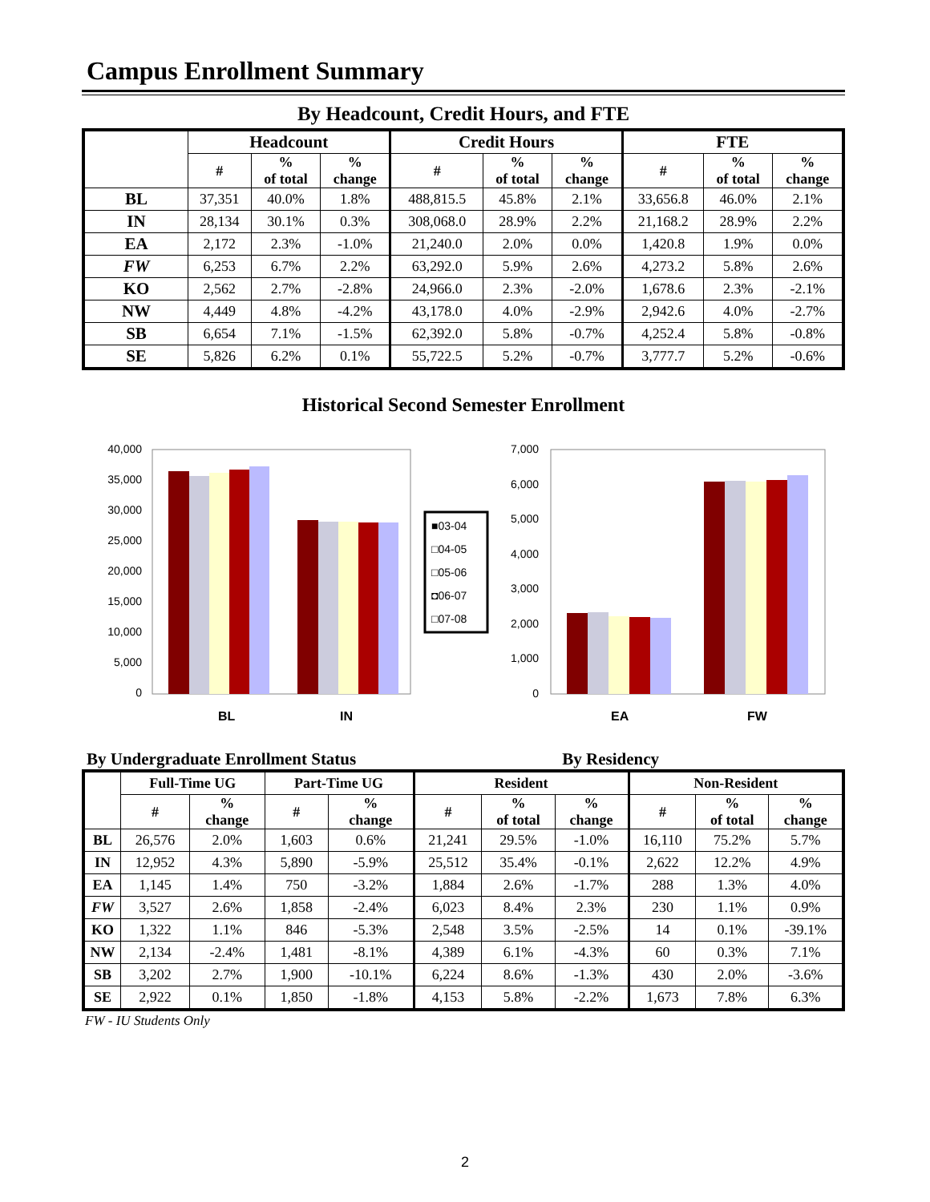Campus Enrollment Summary
By Headcount, Credit Hours, and FTE
| | Headcount | | | Credit Hours | | | FTE | | |
| --- | --- | --- | --- | --- | --- | --- | --- | --- | --- |
| | # | % of total | % change | # | % of total | % change | # | % of total | % change |
| BL | 37,351 | 40.0% | 1.8% | 488,815.5 | 45.8% | 2.1% | 33,656.8 | 46.0% | 2.1% |
| IN | 28,134 | 30.1% | 0.3% | 308,068.0 | 28.9% | 2.2% | 21,168.2 | 28.9% | 2.2% |
| EA | 2,172 | 2.3% | -1.0% | 21,240.0 | 2.0% | 0.0% | 1,420.8 | 1.9% | 0.0% |
| FW | 6,253 | 6.7% | 2.2% | 63,292.0 | 5.9% | 2.6% | 4,273.2 | 5.8% | 2.6% |
| KO | 2,562 | 2.7% | -2.8% | 24,966.0 | 2.3% | -2.0% | 1,678.6 | 2.3% | -2.1% |
| NW | 4,449 | 4.8% | -4.2% | 43,178.0 | 4.0% | -2.9% | 2,942.6 | 4.0% | -2.7% |
| SB | 6,654 | 7.1% | -1.5% | 62,392.0 | 5.8% | -0.7% | 4,252.4 | 5.8% | -0.8% |
| SE | 5,826 | 6.2% | 0.1% | 55,722.5 | 5.2% | -0.7% | 3,777.7 | 5.2% | -0.6% |
Historical Second Semester Enrollment
40,000
35,000
30,000
25,000
20,000
15,000
10,000
5,000
0
BL
IN
■03-04
□04-05
□05-06
◘06-07
□07-08
7,000
6,000
5,000
4,000
3,000
2,000
1,000
0
EA
FW
By Undergraduate Enrollment Status By Residency
| | Full-Time UG | | Part-Time UG | | Resident | | | Non-Resident | | |
| --- | --- | --- | --- | --- | --- | --- | --- | --- | --- | --- |
| | # | % change | # | % change | # | % of total | % change | # | % of total | % change |
| BL | 26,576 | 2.0% | 1,603 | 0.6% | 21,241 | 29.5% | -1.0% | 16,110 | 75.2% | 5.7% |
| IN | 12,952 | 4.3% | 5,890 | -5.9% | 25,512 | 35.4% | -0.1% | 2,622 | 12.2% | 4.9% |
| EA | 1,145 | 1.4% | 750 | -3.2% | 1,884 | 2.6% | -1.7% | 288 | 1.3% | 4.0% |
| FW | 3,527 | 2.6% | 1,858 | -2.4% | 6,023 | 8.4% | 2.3% | 230 | 1.1% | 0.9% |
| KO | 1,322 | 1.1% | 846 | -5.3% | 2,548 | 3.5% | -2.5% | 14 | 0.1% | -39.1% |
| NW | 2,134 | -2.4% | 1,481 | -8.1% | 4,389 | 6.1% | -4.3% | 60 | 0.3% | 7.1% |
| SB | 3,202 | 2.7% | 1,900 | -10.1% | 6,224 | 8.6% | -1.3% | 430 | 2.0% | -3.6% |
| SE | 2,922 | 0.1% | 1,850 | -1.8% | 4,153 | 5.8% | -2.2% | 1,673 | 7.8% | 6.3% |
FW - IU Students Only
2